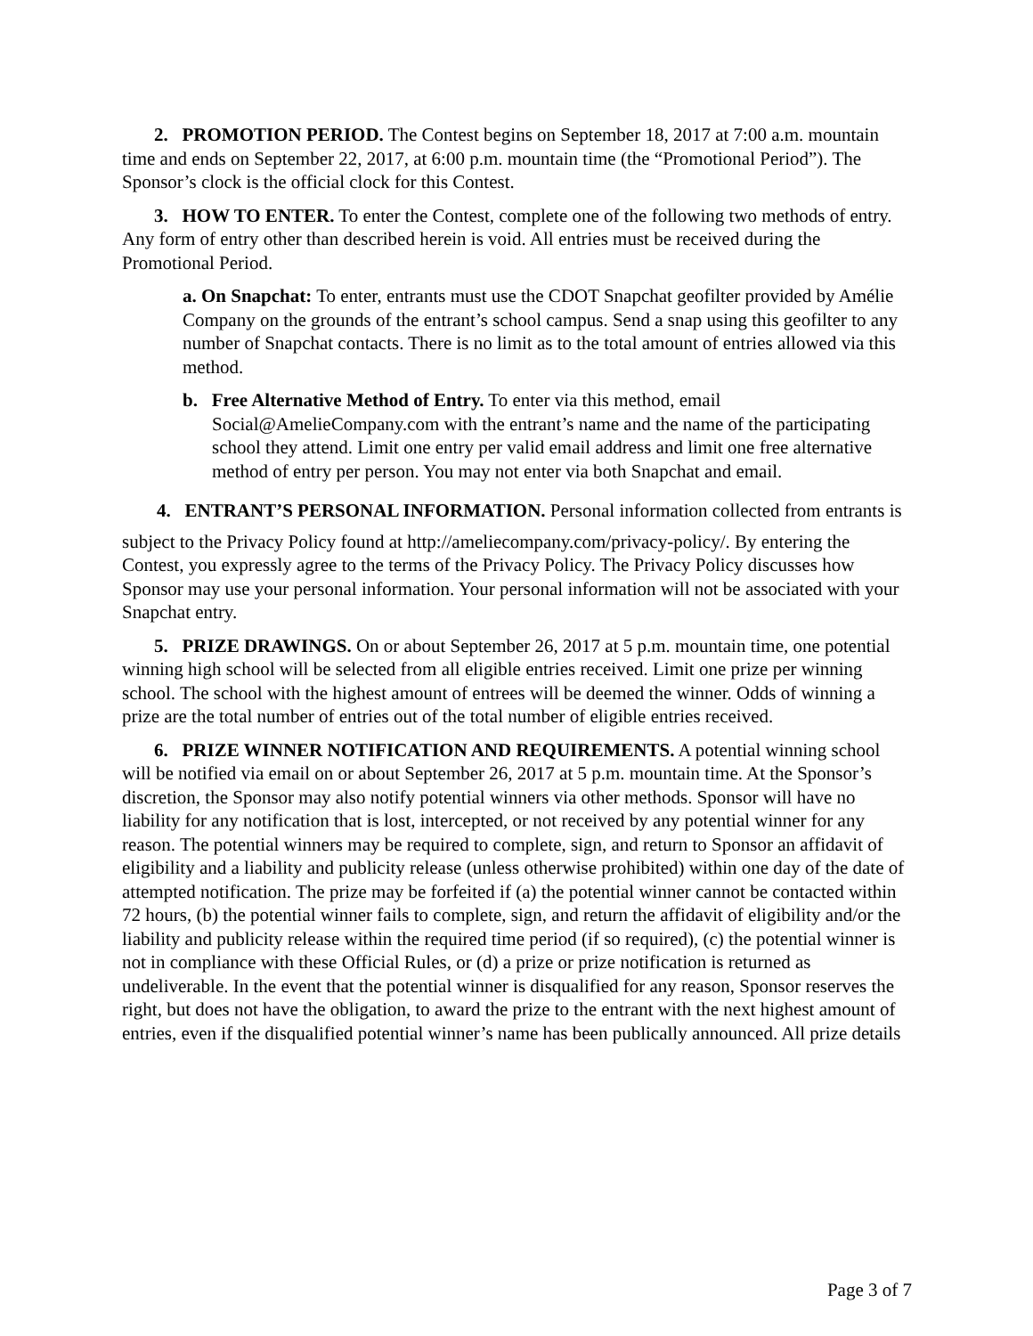2. PROMOTION PERIOD. The Contest begins on September 18, 2017 at 7:00 a.m. mountain time and ends on September 22, 2017, at 6:00 p.m. mountain time (the “Promotional Period”). The Sponsor’s clock is the official clock for this Contest.
3. HOW TO ENTER. To enter the Contest, complete one of the following two methods of entry. Any form of entry other than described herein is void. All entries must be received during the Promotional Period.
a. On Snapchat: To enter, entrants must use the CDOT Snapchat geofilter provided by Amélie Company on the grounds of the entrant’s school campus. Send a snap using this geofilter to any number of Snapchat contacts. There is no limit as to the total amount of entries allowed via this method.
b. Free Alternative Method of Entry. To enter via this method, email Social@AmelieCompany.com with the entrant’s name and the name of the participating school they attend. Limit one entry per valid email address and limit one free alternative method of entry per person. You may not enter via both Snapchat and email.
4. ENTRANT’S PERSONAL INFORMATION. Personal information collected from entrants is
subject to the Privacy Policy found at http://ameliecompany.com/privacy-policy/. By entering the Contest, you expressly agree to the terms of the Privacy Policy. The Privacy Policy discusses how Sponsor may use your personal information. Your personal information will not be associated with your Snapchat entry.
5. PRIZE DRAWINGS. On or about September 26, 2017 at 5 p.m. mountain time, one potential winning high school will be selected from all eligible entries received. Limit one prize per winning school. The school with the highest amount of entrees will be deemed the winner. Odds of winning a prize are the total number of entries out of the total number of eligible entries received.
6. PRIZE WINNER NOTIFICATION AND REQUIREMENTS. A potential winning school will be notified via email on or about September 26, 2017 at 5 p.m. mountain time. At the Sponsor’s discretion, the Sponsor may also notify potential winners via other methods. Sponsor will have no liability for any notification that is lost, intercepted, or not received by any potential winner for any reason. The potential winners may be required to complete, sign, and return to Sponsor an affidavit of eligibility and a liability and publicity release (unless otherwise prohibited) within one day of the date of attempted notification. The prize may be forfeited if (a) the potential winner cannot be contacted within 72 hours, (b) the potential winner fails to complete, sign, and return the affidavit of eligibility and/or the liability and publicity release within the required time period (if so required), (c) the potential winner is not in compliance with these Official Rules, or (d) a prize or prize notification is returned as undeliverable. In the event that the potential winner is disqualified for any reason, Sponsor reserves the right, but does not have the obligation, to award the prize to the entrant with the next highest amount of entries, even if the disqualified potential winner’s name has been publically announced. All prize details
Page 3 of 7